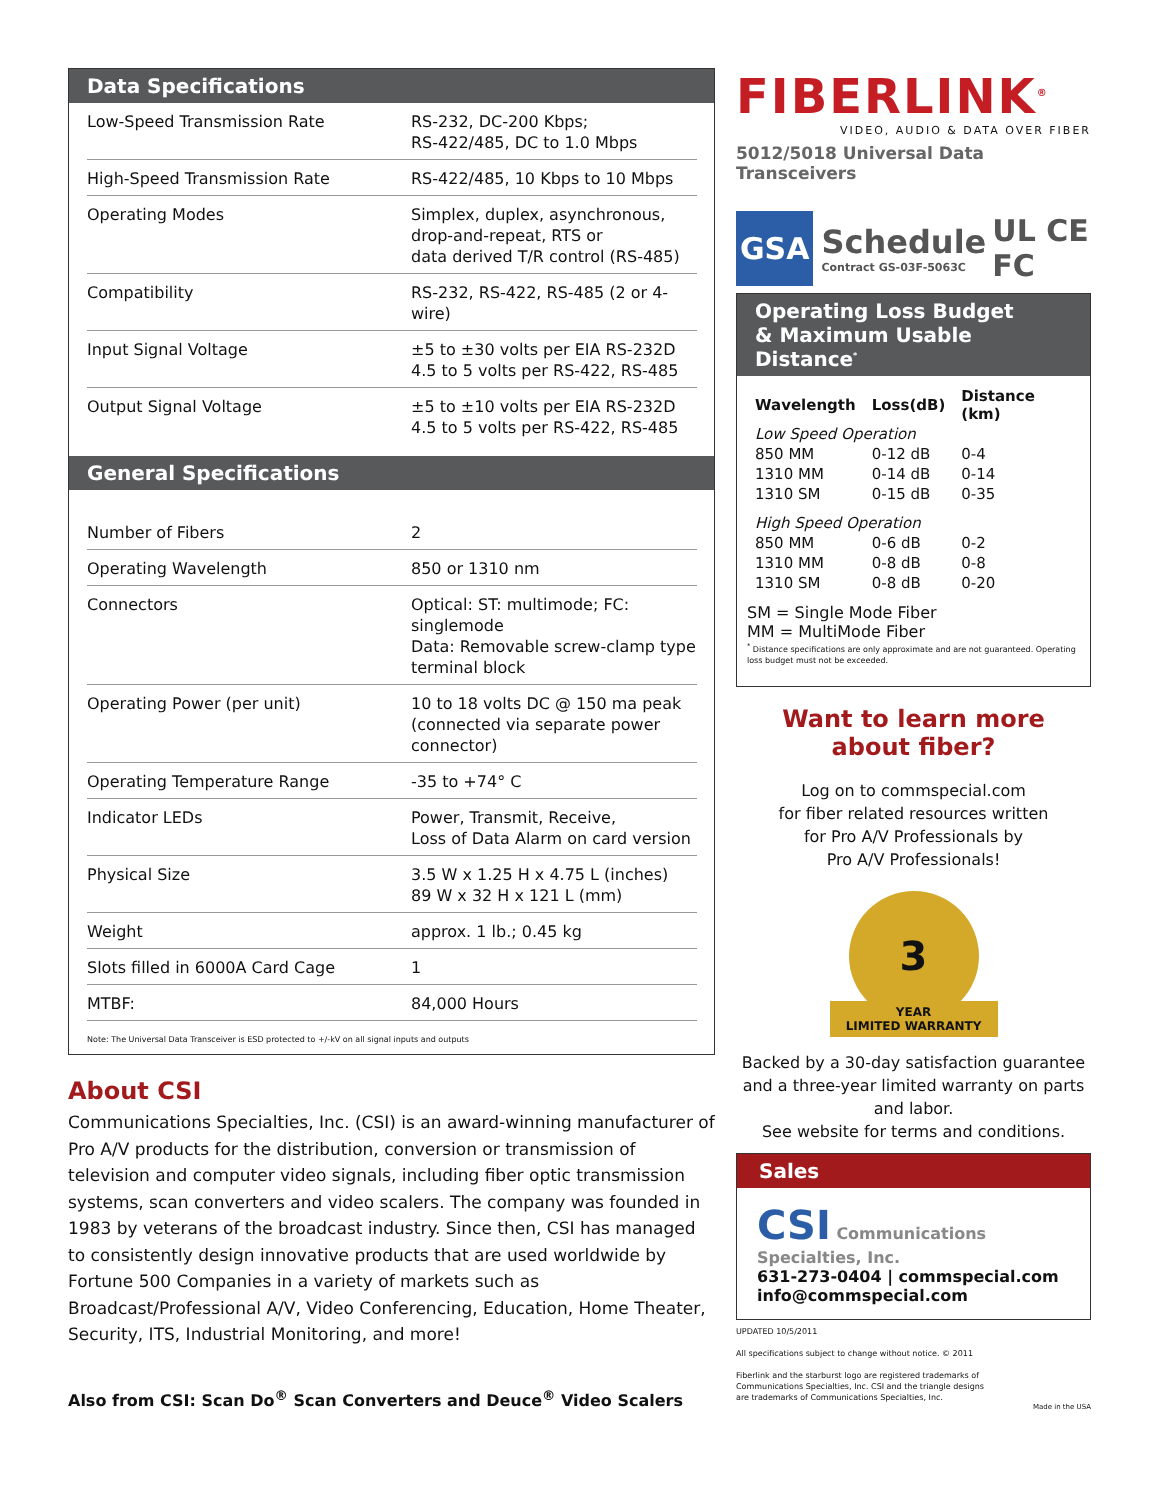Data Specifications
| Low-Speed Transmission Rate | RS-232, DC-200 Kbps; RS-422/485, DC to 1.0 Mbps |
| High-Speed Transmission Rate | RS-422/485, 10 Kbps to 10 Mbps |
| Operating Modes | Simplex, duplex, asynchronous, drop-and-repeat, RTS or data derived T/R control (RS-485) |
| Compatibility | RS-232, RS-422, RS-485 (2 or 4-wire) |
| Input Signal Voltage | ±5 to ±30 volts per EIA RS-232D 4.5 to 5 volts per RS-422, RS-485 |
| Output Signal Voltage | ±5 to ±10 volts per EIA RS-232D 4.5 to 5 volts per RS-422, RS-485 |
General Specifications
| Number of Fibers | 2 |
| Operating Wavelength | 850 or 1310 nm |
| Connectors | Optical: ST: multimode; FC: singlemode Data: Removable screw-clamp type terminal block |
| Operating Power (per unit) | 10 to 18 volts DC @ 150 ma peak (connected via separate power connector) |
| Operating Temperature Range | -35 to +74° C |
| Indicator LEDs | Power, Transmit, Receive, Loss of Data Alarm on card version |
| Physical Size | 3.5 W x 1.25 H x 4.75 L (inches) 89 W x 32 H x 121 L (mm) |
| Weight | approx. 1 lb.; 0.45 kg |
| Slots filled in 6000A Card Cage | 1 |
| MTBF: | 84,000 Hours |
Note: The Universal Data Transceiver is ESD protected to +/-kV on all signal inputs and outputs
About CSI
Communications Specialties, Inc. (CSI) is an award-winning manufacturer of Pro A/V products for the distribution, conversion or transmission of television and computer video signals, including fiber optic transmission systems, scan converters and video scalers. The company was founded in 1983 by veterans of the broadcast industry. Since then, CSI has managed to consistently design innovative products that are used worldwide by Fortune 500 Companies in a variety of markets such as Broadcast/Professional A/V, Video Conferencing, Education, Home Theater, Security, ITS, Industrial Monitoring, and more!
Also from CSI: Scan Do<sup>®</sup> Scan Converters and Deuce<sup>®</sup> Video Scalers
FIBERLINK<sup>®</sup>
VIDEO, AUDIO & DATA OVER FIBER
5012/5018 Universal Data Transceivers
GSA Schedule
Contract GS-03F-5063C UL CE FC
Operating Loss Budget
& Maximum Usable Distance<sup>*</sup>
| Wavelength | Loss(dB) | Distance (km) |
| --- | --- | --- |
| Low Speed Operation | | |
| 850 MM | 0-12 dB | 0-4 |
| 1310 MM | 0-14 dB | 0-14 |
| 1310 SM | 0-15 dB | 0-35 |
| High Speed Operation | | |
| 850 MM | 0-6 dB | 0-2 |
| 1310 MM | 0-8 dB | 0-8 |
| 1310 SM | 0-8 dB | 0-20 |
SM = Single Mode Fiber
MM = MultiMode Fiber
<sup>*</sup> Distance specifications are only approximate and are not guaranteed. Operating loss budget must not be exceeded.
Want to learn more
about fiber?
Log on to commspecial.com
for fiber related resources written
for Pro A/V Professionals by
Pro A/V Professionals!
3
YEAR
LIMITED WARRANTY
Backed by a 30-day satisfaction guarantee and a three-year limited warranty on parts and labor.
See website for terms and conditions.
Sales
CSI Communications Specialties, Inc.
631-273-0404 | commspecial.com
info@commspecial.com
UPDATED 10/5/2011
All specifications subject to change without notice. © 2011
Fiberlink and the starburst logo are registered trademarks of Communications Specialties, Inc. CSI and the triangle designs are trademarks of Communications Specialties, Inc.
Made in the USA